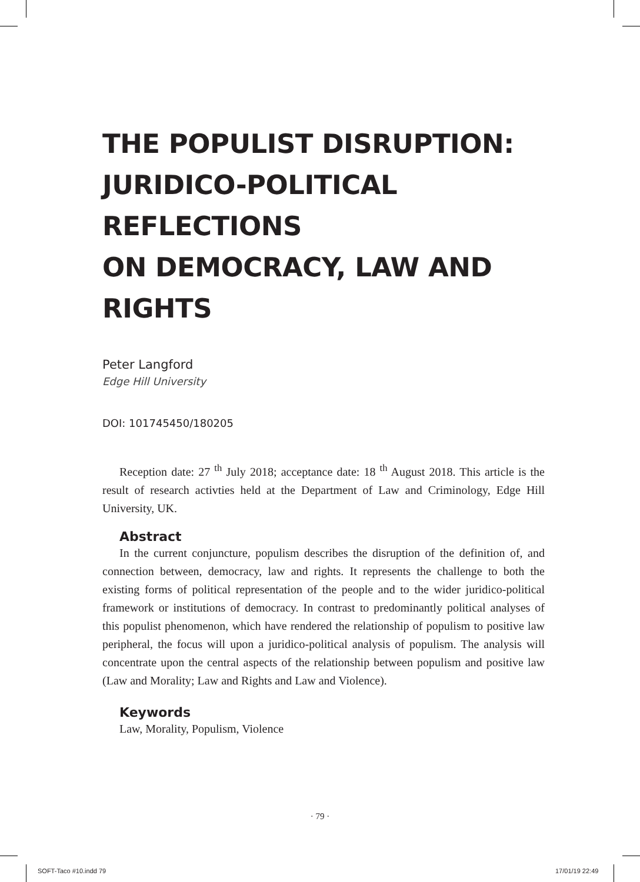THE POPULIST DISRUPTION:
JURIDICO-POLITICAL REFLECTIONS
ON DEMOCRACY, LAW AND RIGHTS
Peter Langford
Edge Hill University
DOI: 101745450/180205
Reception date: 27 <sup>th</sup> July 2018; acceptance date: 18 <sup>th</sup> August 2018. This article is the result of research activties held at the Department of Law and Criminology, Edge Hill University, UK.
Abstract
In the current conjuncture, populism describes the disruption of the definition of, and connection between, democracy, law and rights. It represents the challenge to both the existing forms of political representation of the people and to the wider juridico-political framework or institutions of democracy. In contrast to predominantly political analyses of this populist phenomenon, which have rendered the relationship of populism to positive law peripheral, the focus will upon a juridico-political analysis of populism. The analysis will concentrate upon the central aspects of the relationship between populism and positive law (Law and Morality; Law and Rights and Law and Violence).
Keywords
Law, Morality, Populism, Violence
· 79 ·
SOFT-Taco #10.indd 79 17/01/19 22:49